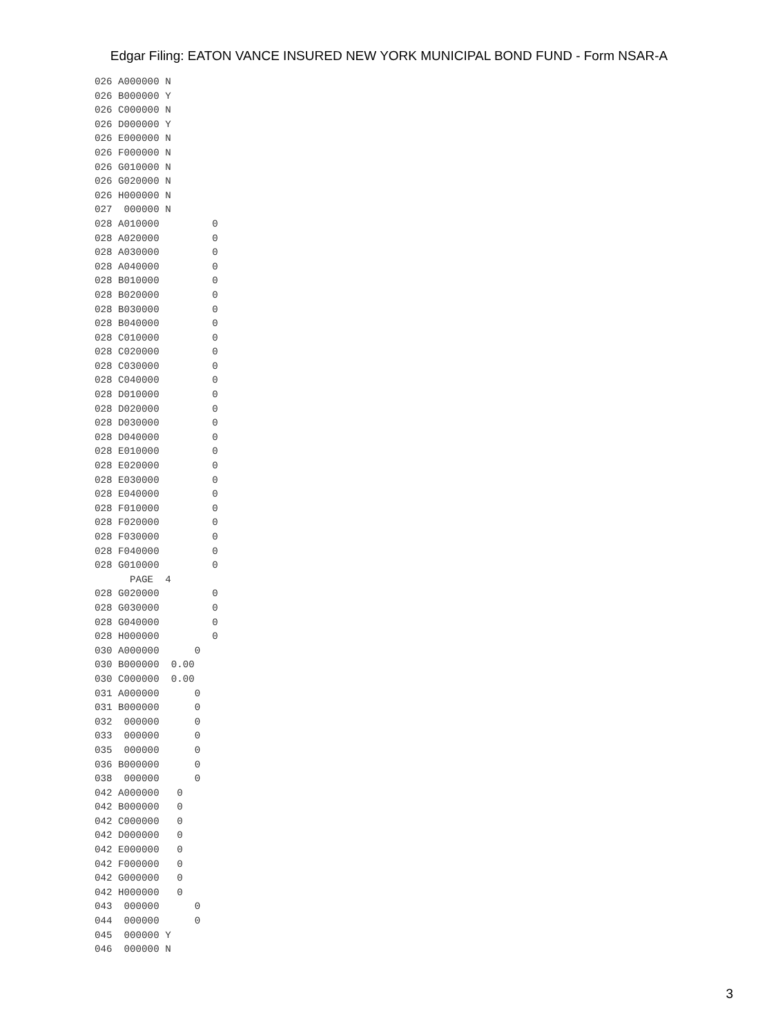Edgar Filing: EATON VANCE INSURED NEW YORK MUNICIPAL BOND FUND - Form NSAR-A
026 A000000 N
026 B000000 Y
026 C000000 N
026 D000000 Y
026 E000000 N
026 F000000 N
026 G010000 N
026 G020000 N
026 H000000 N
027  000000 N
028 A010000         0
028 A020000         0
028 A030000         0
028 A040000         0
028 B010000         0
028 B020000         0
028 B030000         0
028 B040000         0
028 C010000         0
028 C020000         0
028 C030000         0
028 C040000         0
028 D010000         0
028 D020000         0
028 D030000         0
028 D040000         0
028 E010000         0
028 E020000         0
028 E030000         0
028 E040000         0
028 F010000         0
028 F020000         0
028 F030000         0
028 F040000         0
028 G010000         0
      PAGE  4
028 G020000         0
028 G030000         0
028 G040000         0
028 H000000         0
030 A000000      0
030 B000000  0.00
030 C000000  0.00
031 A000000      0
031 B000000      0
032  000000      0
033  000000      0
035  000000      0
036 B000000      0
038  000000      0
042 A000000   0
042 B000000   0
042 C000000   0
042 D000000   0
042 E000000   0
042 F000000   0
042 G000000   0
042 H000000   0
043  000000      0
044  000000      0
045  000000 Y
046  000000 N
3